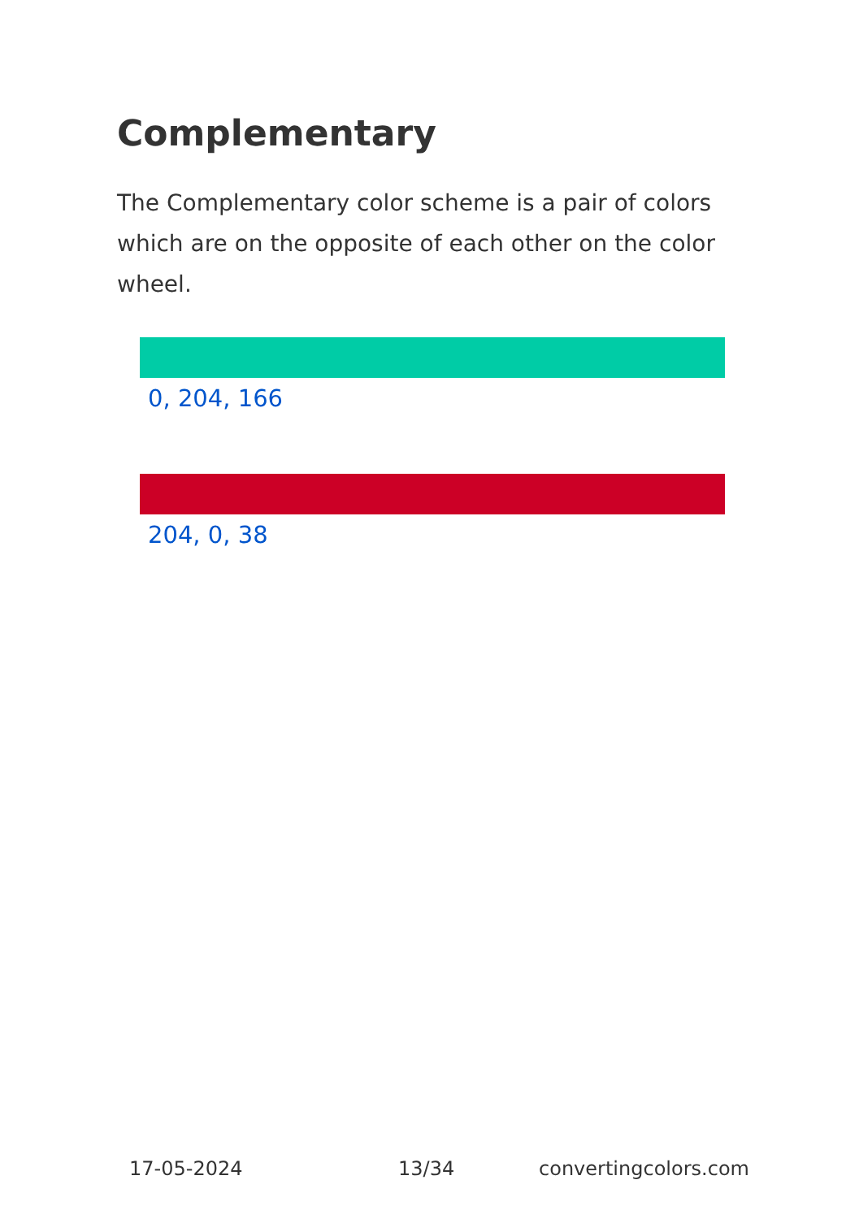Complementary
The Complementary color scheme is a pair of colors which are on the opposite of each other on the color wheel.
0, 204, 166
204, 0, 38
17-05-2024 13/34 convertingcolors.com